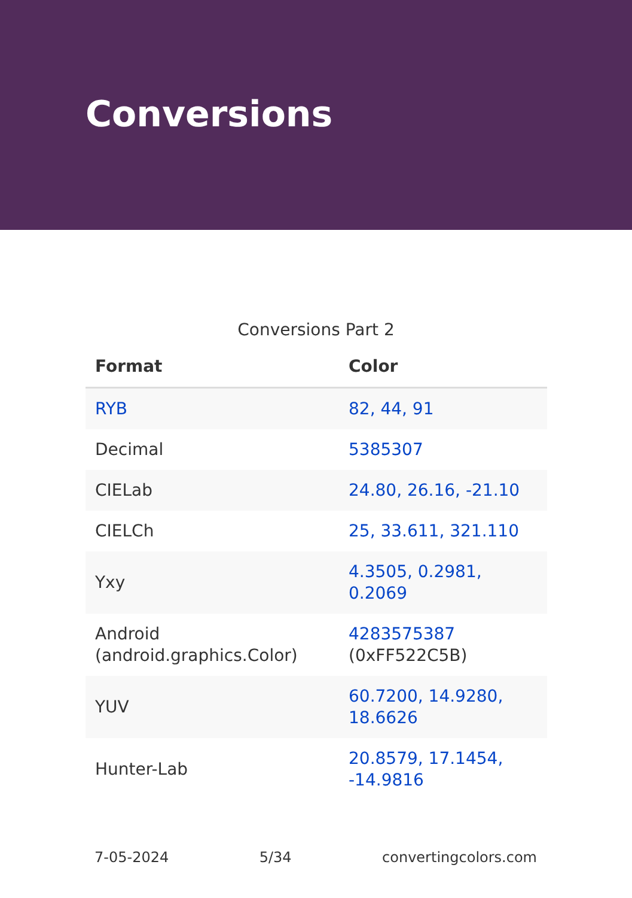Conversions
Conversions Part 2
| Format | Color |
| --- | --- |
| RYB | 82, 44, 91 |
| Decimal | 5385307 |
| CIELab | 24.80, 26.16, -21.10 |
| CIELCh | 25, 33.611, 321.110 |
| Yxy | 4.3505, 0.2981, 0.2069 |
| Android (android.graphics.Color) | 4283575387 (0xFF522C5B) |
| YUV | 60.7200, 14.9280, 18.6626 |
| Hunter-Lab | 20.8579, 17.1454, -14.9816 |
7-05-2024 5/34 convertingcolors.com